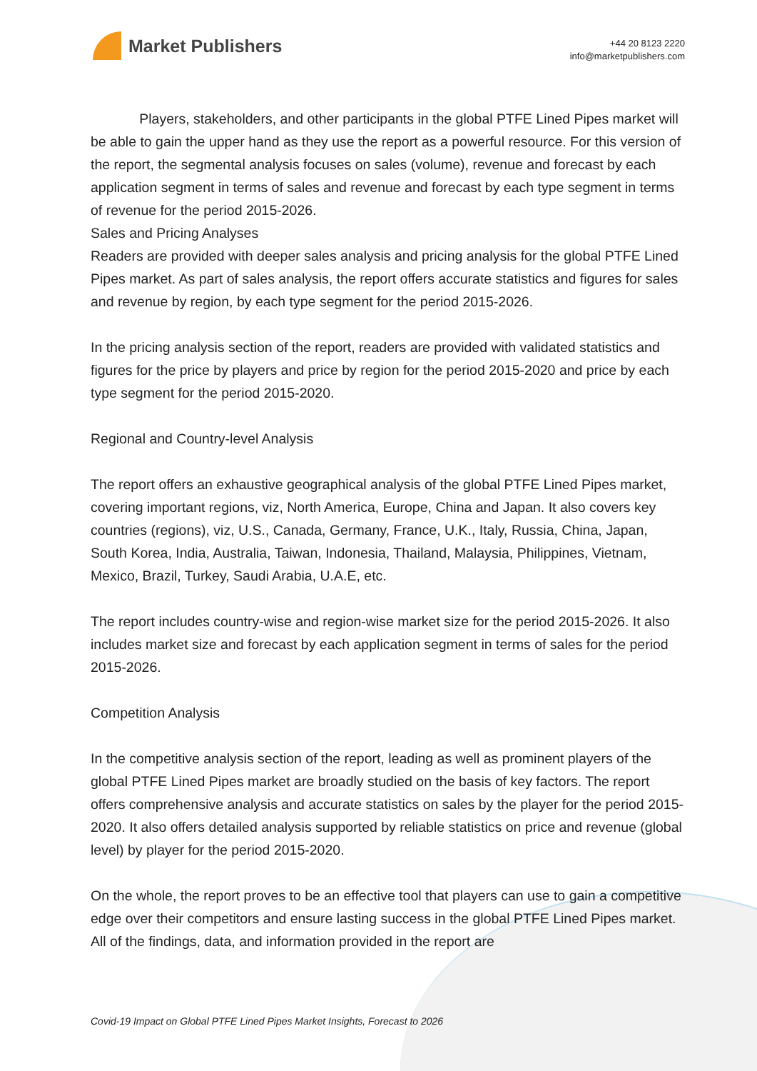Market Publishers
+44 20 8123 2220
info@marketpublishers.com
    Players, stakeholders, and other participants in the global PTFE Lined Pipes market will be able to gain the upper hand as they use the report as a powerful resource. For this version of the report, the segmental analysis focuses on sales (volume), revenue and forecast by each application segment in terms of sales and revenue and forecast by each type segment in terms of revenue for the period 2015-2026.
Sales and Pricing Analyses
Readers are provided with deeper sales analysis and pricing analysis for the global PTFE Lined Pipes market. As part of sales analysis, the report offers accurate statistics and figures for sales and revenue by region, by each type segment for the period 2015-2026.
In the pricing analysis section of the report, readers are provided with validated statistics and figures for the price by players and price by region for the period 2015-2020 and price by each type segment for the period 2015-2020.
Regional and Country-level Analysis
The report offers an exhaustive geographical analysis of the global PTFE Lined Pipes market, covering important regions, viz, North America, Europe, China and Japan. It also covers key countries (regions), viz, U.S., Canada, Germany, France, U.K., Italy, Russia, China, Japan, South Korea, India, Australia, Taiwan, Indonesia, Thailand, Malaysia, Philippines, Vietnam, Mexico, Brazil, Turkey, Saudi Arabia, U.A.E, etc.
The report includes country-wise and region-wise market size for the period 2015-2026. It also includes market size and forecast by each application segment in terms of sales for the period 2015-2026.
Competition Analysis
In the competitive analysis section of the report, leading as well as prominent players of the global PTFE Lined Pipes market are broadly studied on the basis of key factors. The report offers comprehensive analysis and accurate statistics on sales by the player for the period 2015-2020. It also offers detailed analysis supported by reliable statistics on price and revenue (global level) by player for the period 2015-2020.
On the whole, the report proves to be an effective tool that players can use to gain a competitive edge over their competitors and ensure lasting success in the global PTFE Lined Pipes market. All of the findings, data, and information provided in the report are
Covid-19 Impact on Global PTFE Lined Pipes Market Insights, Forecast to 2026